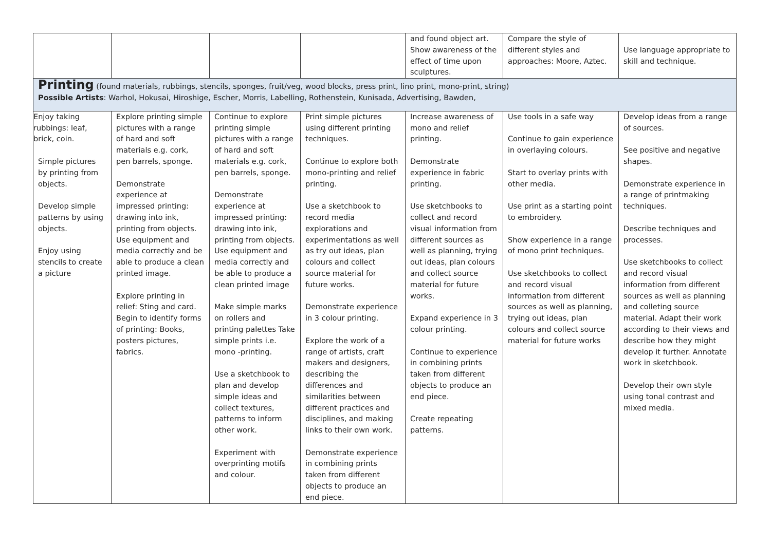| | | | | and found object art. Show awareness of the effect of time upon sculptures. | Compare the style of different styles and approaches: Moore, Aztec. | Use language appropriate to skill and technique. |
| Printing (found materials, rubbings, stencils, sponges, fruit/veg, wood blocks, press print, lino print, mono-print, string) Possible Artists : Warhol, Hokusai, Hiroshige, Escher, Morris, Labelling, Rothenstein, Kunisada, Advertising, Bawden, | | | | | | |
| Enjoy taking rubbings: leaf, brick, coin. Simple pictures by printing from objects. Develop simple patterns by using objects. Enjoy using stencils to create a picture | Explore printing simple pictures with a range of hard and soft materials e.g. cork, pen barrels, sponge. Demonstrate experience at impressed printing: drawing into ink, printing from objects. Use equipment and media correctly and be able to produce a clean printed image. Explore printing in relief: Sting and card. Begin to identify forms of printing: Books, posters pictures, fabrics. | Continue to explore printing simple pictures with a range of hard and soft materials e.g. cork, pen barrels, sponge. Demonstrate experience at impressed printing: drawing into ink, printing from objects. Use equipment and media correctly and be able to produce a clean printed image Make simple marks on rollers and printing palettes Take simple prints i.e. mono -printing. Use a sketchbook to plan and develop simple ideas and collect textures, patterns to inform other work. Experiment with overprinting motifs and colour. | Print simple pictures using different printing techniques. Continue to explore both mono-printing and relief printing. Use a sketchbook to record media explorations and experimentations as well as try out ideas, plan colours and collect source material for future works. Demonstrate experience in 3 colour printing. Explore the work of a range of artists, craft makers and designers, describing the differences and similarities between different practices and disciplines, and making links to their own work. Demonstrate experience in combining prints taken from different objects to produce an end piece. | Increase awareness of mono and relief printing. Demonstrate experience in fabric printing. Use sketchbooks to collect and record visual information from different sources as well as planning, trying out ideas, plan colours and collect source material for future works. Expand experience in 3 colour printing. Continue to experience in combining prints taken from different objects to produce an end piece. Create repeating patterns. | Use tools in a safe way Continue to gain experience in overlaying colours. Start to overlay prints with other media. Use print as a starting point to embroidery. Show experience in a range of mono print techniques. Use sketchbooks to collect and record visual information from different sources as well as planning, trying out ideas, plan colours and collect source material for future works | Develop ideas from a range of sources. See positive and negative shapes. Demonstrate experience in a range of printmaking techniques. Describe techniques and processes. Use sketchbooks to collect and record visual information from different sources as well as planning and colleting source material. Adapt their work according to their views and describe how they might develop it further. Annotate work in sketchbook. Develop their own style using tonal contrast and mixed media. |